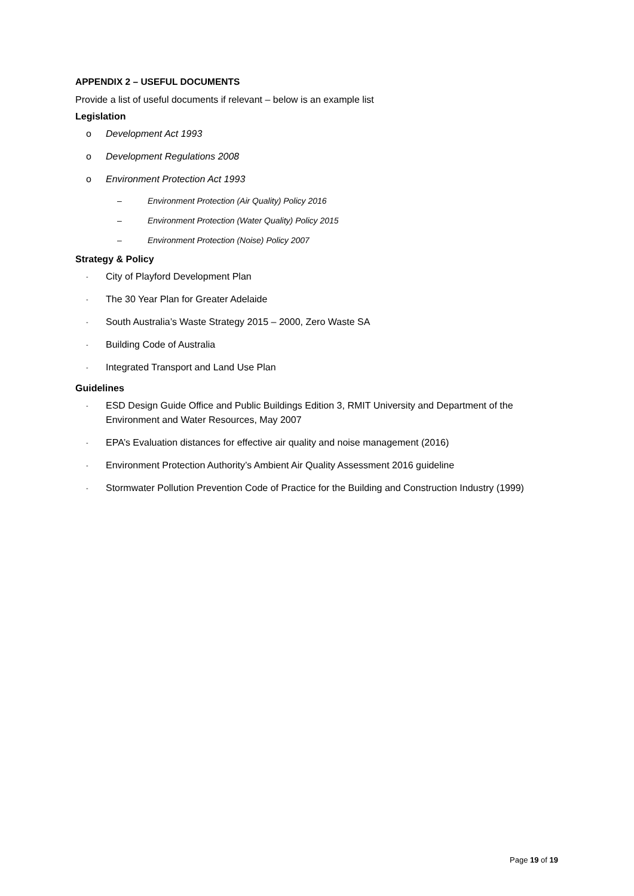APPENDIX 2 – USEFUL DOCUMENTS
Provide a list of useful documents if relevant – below is an example list
Legislation
o Development Act 1993
o Development Regulations 2008
o Environment Protection Act 1993
– Environment Protection (Air Quality) Policy 2016
– Environment Protection (Water Quality) Policy 2015
– Environment Protection (Noise) Policy 2007
Strategy & Policy
- City of Playford Development Plan
- The 30 Year Plan for Greater Adelaide
- South Australia’s Waste Strategy 2015 – 2000, Zero Waste SA
- Building Code of Australia
- Integrated Transport and Land Use Plan
Guidelines
- ESD Design Guide Office and Public Buildings Edition 3, RMIT University and Department of the Environment and Water Resources, May 2007
- EPA’s Evaluation distances for effective air quality and noise management (2016)
- Environment Protection Authority’s Ambient Air Quality Assessment 2016 guideline
- Stormwater Pollution Prevention Code of Practice for the Building and Construction Industry (1999)
Page 19 of 19